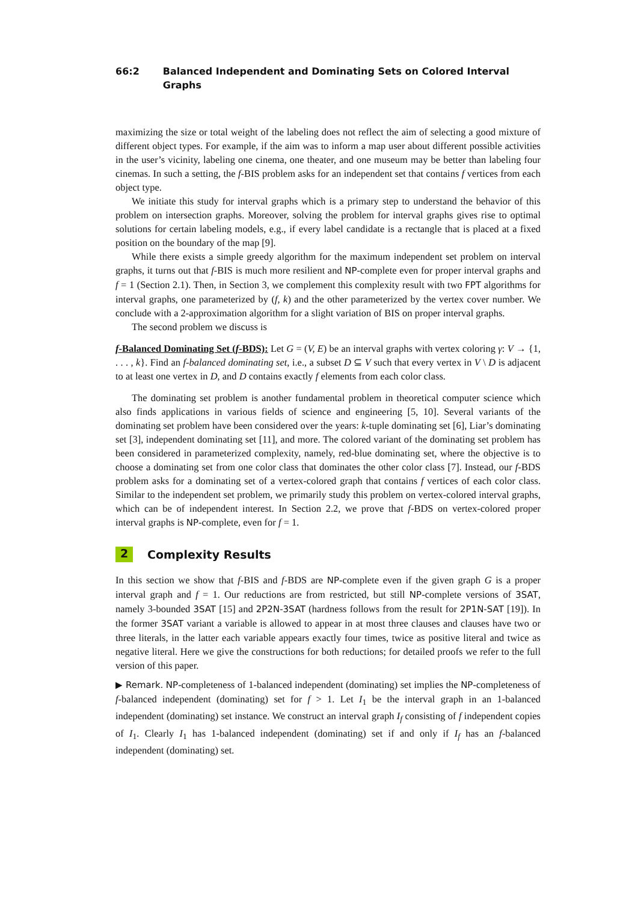66:2 Balanced Independent and Dominating Sets on Colored Interval Graphs
maximizing the size or total weight of the labeling does not reflect the aim of selecting a good mixture of different object types. For example, if the aim was to inform a map user about different possible activities in the user’s vicinity, labeling one cinema, one theater, and one museum may be better than labeling four cinemas. In such a setting, the f-BIS problem asks for an independent set that contains f vertices from each object type.
We initiate this study for interval graphs which is a primary step to understand the behavior of this problem on intersection graphs. Moreover, solving the problem for interval graphs gives rise to optimal solutions for certain labeling models, e.g., if every label candidate is a rectangle that is placed at a fixed position on the boundary of the map [9].
While there exists a simple greedy algorithm for the maximum independent set problem on interval graphs, it turns out that f-BIS is much more resilient and NP-complete even for proper interval graphs and f = 1 (Section 2.1). Then, in Section 3, we complement this complexity result with two FPT algorithms for interval graphs, one parameterized by (f, k) and the other parameterized by the vertex cover number. We conclude with a 2-approximation algorithm for a slight variation of BIS on proper interval graphs.
The second problem we discuss is
f-Balanced Dominating Set (f-BDS): Let G = (V, E) be an interval graphs with vertex coloring γ: V → {1, . . . , k}. Find an f-balanced dominating set, i.e., a subset D ⊆ V such that every vertex in V \ D is adjacent to at least one vertex in D, and D contains exactly f elements from each color class.
The dominating set problem is another fundamental problem in theoretical computer science which also finds applications in various fields of science and engineering [5, 10]. Several variants of the dominating set problem have been considered over the years: k-tuple dominating set [6], Liar’s dominating set [3], independent dominating set [11], and more. The colored variant of the dominating set problem has been considered in parameterized complexity, namely, red-blue dominating set, where the objective is to choose a dominating set from one color class that dominates the other color class [7]. Instead, our f-BDS problem asks for a dominating set of a vertex-colored graph that contains f vertices of each color class. Similar to the independent set problem, we primarily study this problem on vertex-colored interval graphs, which can be of independent interest. In Section 2.2, we prove that f-BDS on vertex-colored proper interval graphs is NP-complete, even for f = 1.
2 Complexity Results
In this section we show that f-BIS and f-BDS are NP-complete even if the given graph G is a proper interval graph and f = 1. Our reductions are from restricted, but still NP-complete versions of 3SAT, namely 3-bounded 3SAT [15] and 2P2N-3SAT (hardness follows from the result for 2P1N-SAT [19]). In the former 3SAT variant a variable is allowed to appear in at most three clauses and clauses have two or three literals, in the latter each variable appears exactly four times, twice as positive literal and twice as negative literal. Here we give the constructions for both reductions; for detailed proofs we refer to the full version of this paper.
▶ Remark. NP-completeness of 1-balanced independent (dominating) set implies the NP-completeness of f-balanced independent (dominating) set for f > 1. Let I<sub>1</sub> be the interval graph in an 1-balanced independent (dominating) set instance. We construct an interval graph I<sub>f</sub> consisting of f independent copies of I<sub>1</sub>. Clearly I<sub>1</sub> has 1-balanced independent (dominating) set if and only if I<sub>f</sub> has an f-balanced independent (dominating) set.